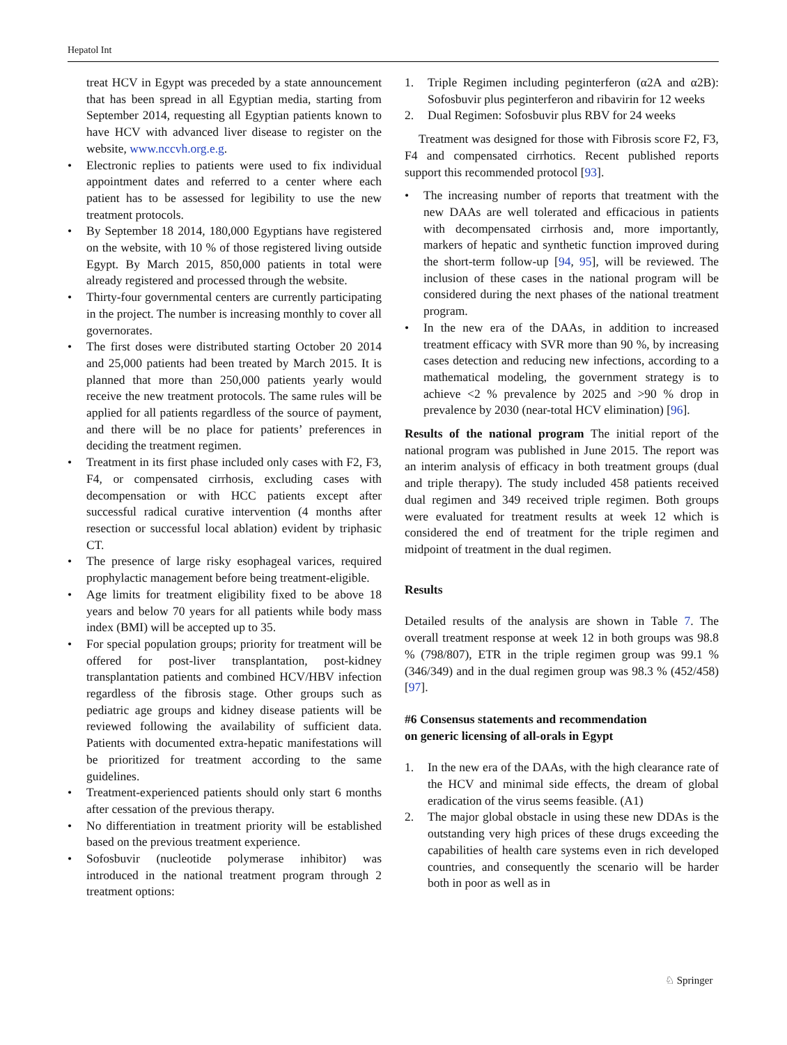Hepatol Int
treat HCV in Egypt was preceded by a state announcement that has been spread in all Egyptian media, starting from September 2014, requesting all Egyptian patients known to have HCV with advanced liver disease to register on the website, www.nccvh.org.e.g.
• Electronic replies to patients were used to fix individual appointment dates and referred to a center where each patient has to be assessed for legibility to use the new treatment protocols.
• By September 18 2014, 180,000 Egyptians have registered on the website, with 10 % of those registered living outside Egypt. By March 2015, 850,000 patients in total were already registered and processed through the website.
• Thirty-four governmental centers are currently participating in the project. The number is increasing monthly to cover all governorates.
• The first doses were distributed starting October 20 2014 and 25,000 patients had been treated by March 2015. It is planned that more than 250,000 patients yearly would receive the new treatment protocols. The same rules will be applied for all patients regardless of the source of payment, and there will be no place for patients’ preferences in deciding the treatment regimen.
• Treatment in its first phase included only cases with F2, F3, F4, or compensated cirrhosis, excluding cases with decompensation or with HCC patients except after successful radical curative intervention (4 months after resection or successful local ablation) evident by triphasic CT.
• The presence of large risky esophageal varices, required prophylactic management before being treatment-eligible.
• Age limits for treatment eligibility fixed to be above 18 years and below 70 years for all patients while body mass index (BMI) will be accepted up to 35.
• For special population groups; priority for treatment will be offered for post-liver transplantation, post-kidney transplantation patients and combined HCV/HBV infection regardless of the fibrosis stage. Other groups such as pediatric age groups and kidney disease patients will be reviewed following the availability of sufficient data. Patients with documented extra-hepatic manifestations will be prioritized for treatment according to the same guidelines.
• Treatment-experienced patients should only start 6 months after cessation of the previous therapy.
• No differentiation in treatment priority will be established based on the previous treatment experience.
• Sofosbuvir (nucleotide polymerase inhibitor) was introduced in the national treatment program through 2 treatment options:
1. Triple Regimen including peginterferon (α2A and α2B): Sofosbuvir plus peginterferon and ribavirin for 12 weeks
2. Dual Regimen: Sofosbuvir plus RBV for 24 weeks
Treatment was designed for those with Fibrosis score F2, F3, F4 and compensated cirrhotics. Recent published reports support this recommended protocol [93].
• The increasing number of reports that treatment with the new DAAs are well tolerated and efficacious in patients with decompensated cirrhosis and, more importantly, markers of hepatic and synthetic function improved during the short-term follow-up [94, 95], will be reviewed. The inclusion of these cases in the national program will be considered during the next phases of the national treatment program.
• In the new era of the DAAs, in addition to increased treatment efficacy with SVR more than 90 %, by increasing cases detection and reducing new infections, according to a mathematical modeling, the government strategy is to achieve <2 % prevalence by 2025 and >90 % drop in prevalence by 2030 (near-total HCV elimination) [96].
Results of the national program The initial report of the national program was published in June 2015. The report was an interim analysis of efficacy in both treatment groups (dual and triple therapy). The study included 458 patients received dual regimen and 349 received triple regimen. Both groups were evaluated for treatment results at week 12 which is considered the end of treatment for the triple regimen and midpoint of treatment in the dual regimen.
Results
Detailed results of the analysis are shown in Table 7. The overall treatment response at week 12 in both groups was 98.8 % (798/807), ETR in the triple regimen group was 99.1 % (346/349) and in the dual regimen group was 98.3 % (452/458) [97].
#6 Consensus statements and recommendation
on generic licensing of all-orals in Egypt
1. In the new era of the DAAs, with the high clearance rate of the HCV and minimal side effects, the dream of global eradication of the virus seems feasible. (A1)
2. The major global obstacle in using these new DDAs is the outstanding very high prices of these drugs exceeding the capabilities of health care systems even in rich developed countries, and consequently the scenario will be harder both in poor as well as in
♘ Springer